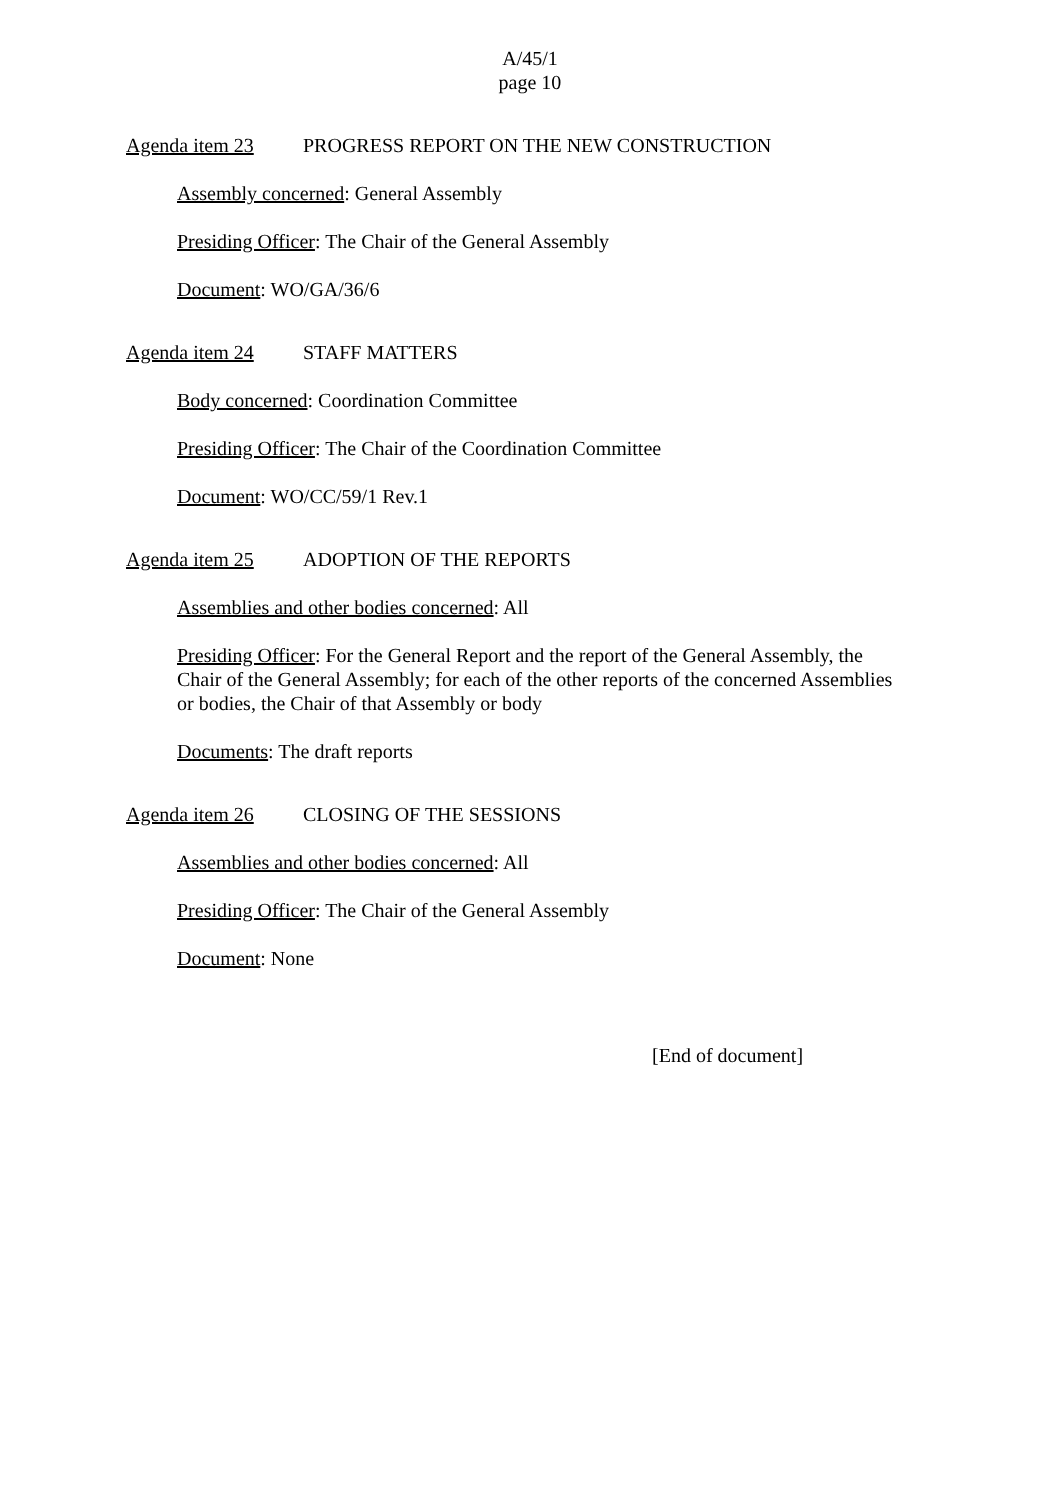A/45/1
page 10
Agenda item 23 PROGRESS REPORT ON THE NEW CONSTRUCTION
Assembly concerned: General Assembly
Presiding Officer: The Chair of the General Assembly
Document: WO/GA/36/6
Agenda item 24 STAFF MATTERS
Body concerned: Coordination Committee
Presiding Officer: The Chair of the Coordination Committee
Document: WO/CC/59/1 Rev.1
Agenda item 25 ADOPTION OF THE REPORTS
Assemblies and other bodies concerned: All
Presiding Officer: For the General Report and the report of the General Assembly, the Chair of the General Assembly; for each of the other reports of the concerned Assemblies or bodies, the Chair of that Assembly or body
Documents: The draft reports
Agenda item 26 CLOSING OF THE SESSIONS
Assemblies and other bodies concerned: All
Presiding Officer: The Chair of the General Assembly
Document: None
[End of document]